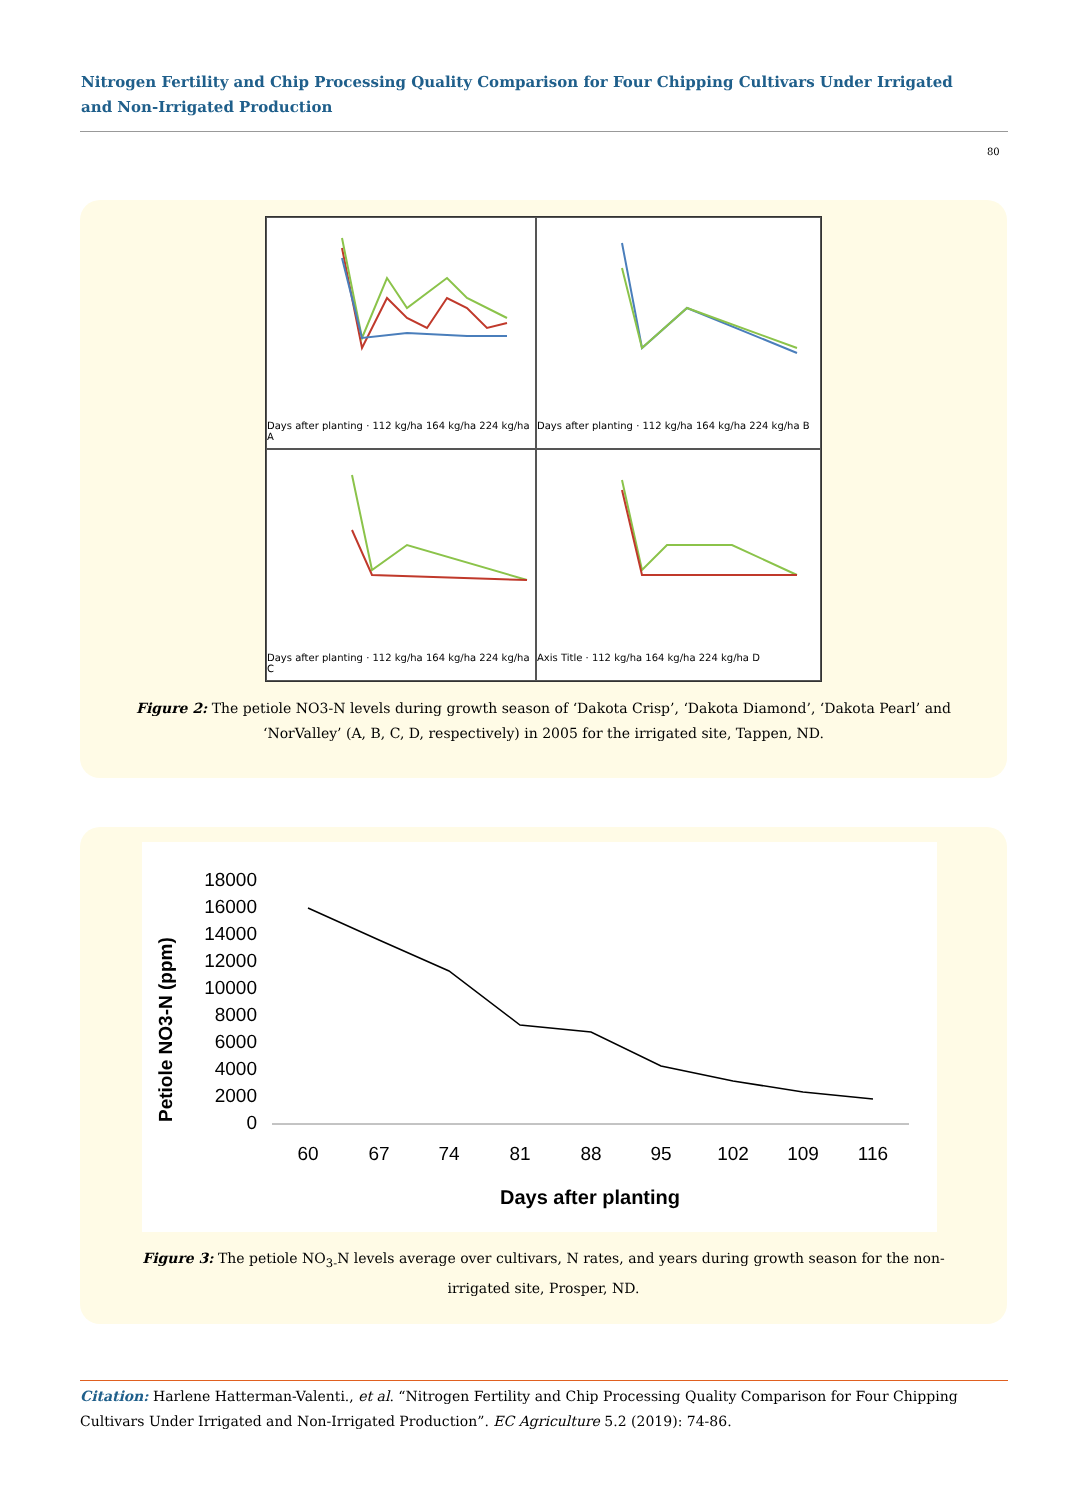Nitrogen Fertility and Chip Processing Quality Comparison for Four Chipping Cultivars Under Irrigated and Non-Irrigated Production
80
Days after planting · 112 kg/ha 164 kg/ha 224 kg/ha A
Days after planting · 112 kg/ha 164 kg/ha 224 kg/ha B
Days after planting · 112 kg/ha 164 kg/ha 224 kg/ha C
Axis Title · 112 kg/ha 164 kg/ha 224 kg/ha D
Figure 2: The petiole NO3-N levels during growth season of ‘Dakota Crisp’, ‘Dakota Diamond’, ‘Dakota Pearl’ and ‘NorValley’ (A, B, C, D, respectively) in 2005 for the irrigated site, Tappen, ND.
Petiole NO3-N (ppm)
18000
16000
14000
12000
10000
8000
6000
4000
2000
0
60
67
74
81
88
95
102
109
116
Days after planting
Figure 3: The petiole NO<sub>3-</sub>N levels average over cultivars, N rates, and years during growth season for the non-irrigated site, Prosper, ND.
Citation: Harlene Hatterman-Valenti., et al. “Nitrogen Fertility and Chip Processing Quality Comparison for Four Chipping Cultivars Under Irrigated and Non-Irrigated Production”. EC Agriculture 5.2 (2019): 74-86.